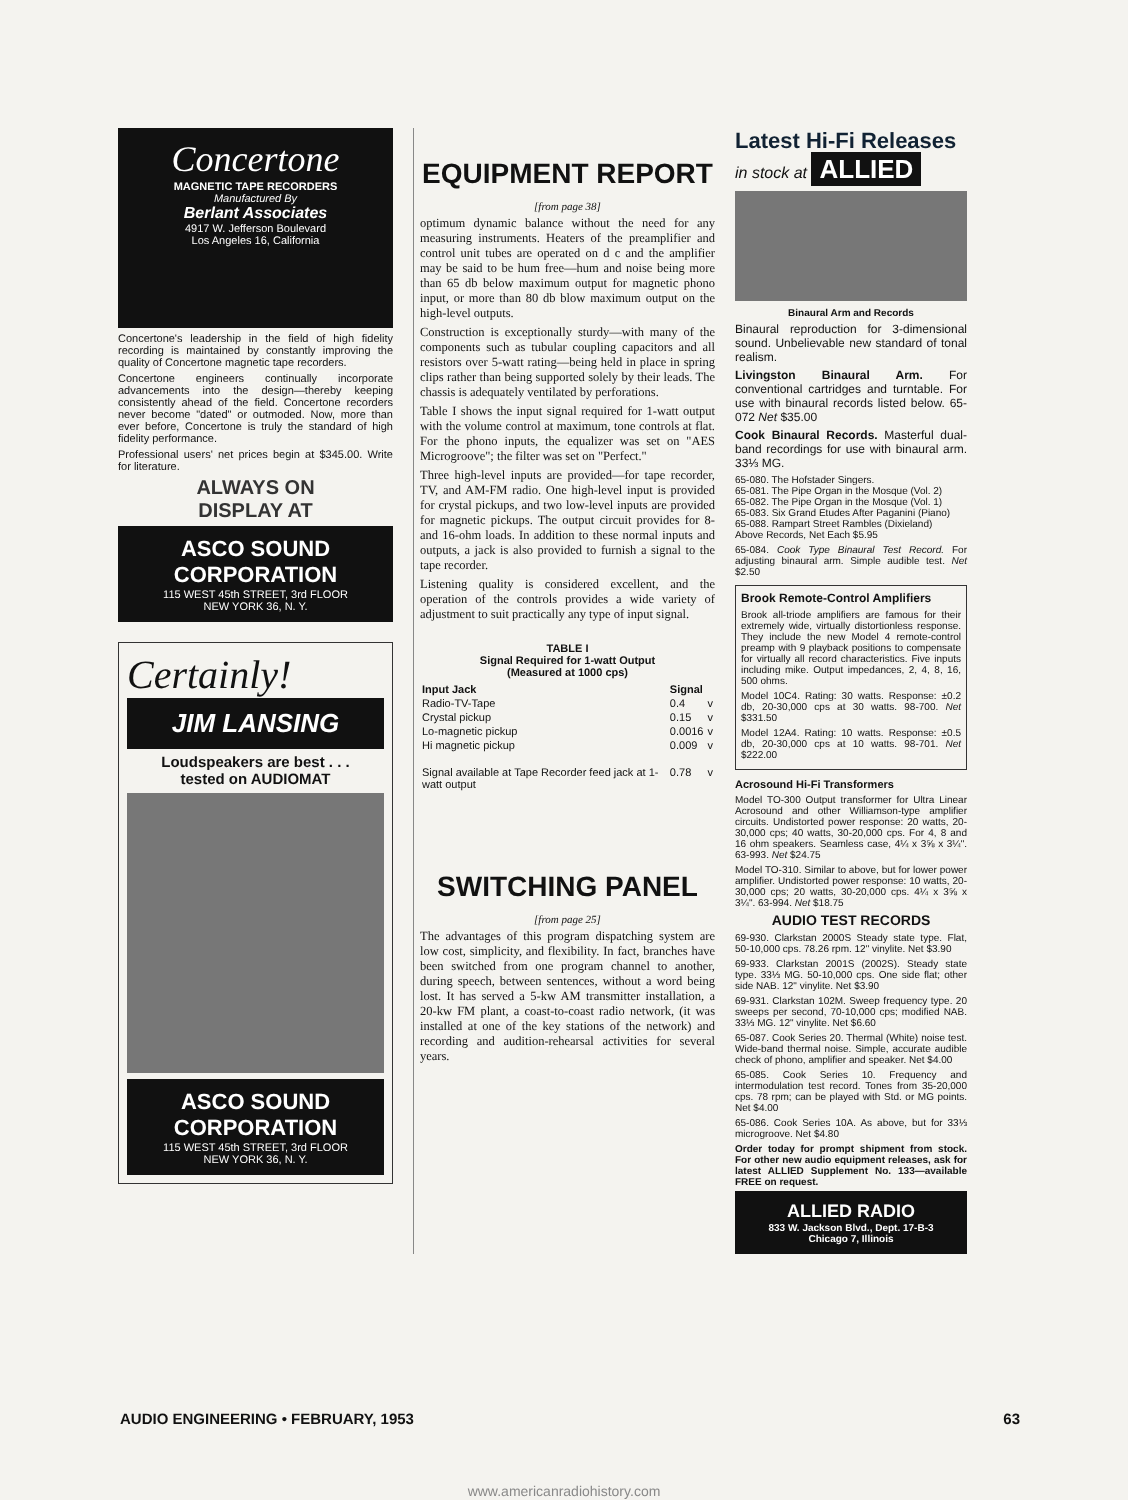Concertone
MAGNETIC TAPE RECORDERS
Manufactured By
Berlant Associates
4917 W. Jefferson Boulevard
Los Angeles 16, California
Concertone's leadership in the field of high fidelity recording is maintained by constantly improving the quality of Concertone magnetic tape recorders.
Concertone engineers continually incorporate advancements into the design—thereby keeping consistently ahead of the field. Concertone recorders never become "dated" or outmoded. Now, more than ever before, Concertone is truly the standard of high fidelity performance.
Professional users' net prices begin at $345.00. Write for literature.
ALWAYS ON
DISPLAY AT
ASCO SOUND
CORPORATION
115 WEST 45th STREET, 3rd FLOOR
NEW YORK 36, N. Y.
Certainly!
JIM LANSING
Loudspeakers are best . . .
tested on AUDIOMAT
ASCO SOUND
CORPORATION
115 WEST 45th STREET, 3rd FLOOR
NEW YORK 36, N. Y.
EQUIPMENT REPORT
[from page 38]
optimum dynamic balance without the need for any measuring instruments. Heaters of the preamplifier and control unit tubes are operated on d c and the amplifier may be said to be hum free—hum and noise being more than 65 db below maximum output for magnetic phono input, or more than 80 db blow maximum output on the high-level outputs.
Construction is exceptionally sturdy—with many of the components such as tubular coupling capacitors and all resistors over 5-watt rating—being held in place in spring clips rather than being supported solely by their leads. The chassis is adequately ventilated by perforations.
Table I shows the input signal required for 1-watt output with the volume control at maximum, tone controls at flat. For the phono inputs, the equalizer was set on "AES Microgroove"; the filter was set on "Perfect."
Three high-level inputs are provided—for tape recorder, TV, and AM-FM radio. One high-level input is provided for crystal pickups, and two low-level inputs are provided for magnetic pickups. The output circuit provides for 8- and 16-ohm loads. In addition to these normal inputs and outputs, a jack is also provided to furnish a signal to the tape recorder.
Listening quality is considered excellent, and the operation of the controls provides a wide variety of adjustment to suit practically any type of input signal.
TABLE I
Signal Required for 1-watt Output
(Measured at 1000 cps)
| Input Jack | Signal | |
| --- | --- | --- |
| Radio-TV-Tape | 0.4 | v |
| Crystal pickup | 0.15 | v |
| Lo-magnetic pickup | 0.0016 | v |
| Hi magnetic pickup | 0.009 | v |
| Signal available at Tape Recorder feed jack at 1-watt output | 0.78 | v |
SWITCHING PANEL
[from page 25]
The advantages of this program dispatching system are low cost, simplicity, and flexibility. In fact, branches have been switched from one program channel to another, during speech, between sentences, without a word being lost. It has served a 5-kw AM transmitter installation, a 20-kw FM plant, a coast-to-coast radio network, (it was installed at one of the key stations of the network) and recording and audition-rehearsal activities for several years.
Latest Hi-Fi Releases
in stock at ALLIED
Binaural Arm and Records
Binaural reproduction for 3-dimensional sound. Unbelievable new standard of tonal realism.
Livingston Binaural Arm. For conventional cartridges and turntable. For use with binaural records listed below. 65-072 Net $35.00
Cook Binaural Records. Masterful dual-band recordings for use with binaural arm. 33⅓ MG.
65-080. The Hofstader Singers.
65-081. The Pipe Organ in the Mosque (Vol. 2)
65-082. The Pipe Organ in the Mosque (Vol. 1)
65-083. Six Grand Etudes After Paganini (Piano)
65-088. Rampart Street Rambles (Dixieland)
Above Records, Net Each $5.95
65-084. Cook Type Binaural Test Record. For adjusting binaural arm. Simple audible test. Net $2.50
Brook Remote-Control Amplifiers
Brook all-triode amplifiers are famous for their extremely wide, virtually distortionless response. They include the new Model 4 remote-control preamp with 9 playback positions to compensate for virtually all record characteristics. Five inputs including mike. Output impedances, 2, 4, 8, 16, 500 ohms.
Model 10C4. Rating: 30 watts. Response: ±0.2 db, 20-30,000 cps at 30 watts. 98-700. Net $331.50
Model 12A4. Rating: 10 watts. Response: ±0.5 db, 20-30,000 cps at 10 watts. 98-701. Net $222.00
Acrosound Hi-Fi Transformers
Model TO-300 Output transformer for Ultra Linear Acrosound and other Williamson-type amplifier circuits. Undistorted power response: 20 watts, 20-30,000 cps; 40 watts, 30-20,000 cps. For 4, 8 and 16 ohm speakers. Seamless case, 4¼ x 3⅝ x 3¼". 63-993. Net $24.75
Model TO-310. Similar to above, but for lower power amplifier. Undistorted power response: 10 watts, 20-30,000 cps; 20 watts, 30-20,000 cps. 4¼ x 3⅝ x 3¼". 63-994. Net $18.75
AUDIO TEST RECORDS
69-930. Clarkstan 2000S Steady state type. Flat, 50-10,000 cps. 78.26 rpm. 12" vinylite. Net $3.90
69-933. Clarkstan 2001S (2002S). Steady state type. 33⅓ MG. 50-10,000 cps. One side flat; other side NAB. 12" vinylite. Net $3.90
69-931. Clarkstan 102M. Sweep frequency type. 20 sweeps per second, 70-10,000 cps; modified NAB. 33⅓ MG. 12" vinylite. Net $6.60
65-087. Cook Series 20. Thermal (White) noise test. Wide-band thermal noise. Simple, accurate audible check of phono, amplifier and speaker. Net $4.00
65-085. Cook Series 10. Frequency and intermodulation test record. Tones from 35-20,000 cps. 78 rpm; can be played with Std. or MG points. Net $4.00
65-086. Cook Series 10A. As above, but for 33⅓ microgroove. Net $4.80
Order today for prompt shipment from stock. For other new audio equipment releases, ask for latest ALLIED Supplement No. 133—available FREE on request.
ALLIED RADIO
833 W. Jackson Blvd., Dept. 17-B-3
Chicago 7, Illinois
AUDIO ENGINEERING • FEBRUARY, 1953 63
www.americanradiohistory.com